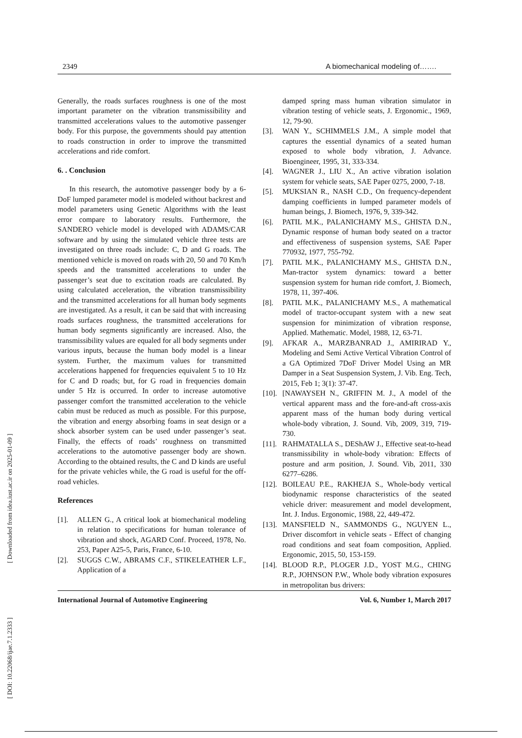[ DOI: 10.22068/ijae.7.1.2333 ] [ Downloaded from idea.iust.ac.ir on 2025-01-09 ]
2349 A biomechanical modeling of…….
Generally, the roads surfaces roughness is one of the most important parameter on the vibration transmissibility and transmitted accelerations values to the automotive passenger body. For this purpose, the governments should pay attention to roads construction in order to improve the transmitted accelerations and ride comfort.
6. . Conclusion
In this research, the automotive passenger body by a 6-DoF lumped parameter model is modeled without backrest and model parameters using Genetic Algorithms with the least error compare to laboratory results. Furthermore, the SANDERO vehicle model is developed with ADAMS/CAR software and by using the simulated vehicle three tests are investigated on three roads include: C, D and G roads. The mentioned vehicle is moved on roads with 20, 50 and 70 Km/h speeds and the transmitted accelerations to under the passenger’s seat due to excitation roads are calculated. By using calculated acceleration, the vibration transmissibility and the transmitted accelerations for all human body segments are investigated. As a result, it can be said that with increasing roads surfaces roughness, the transmitted accelerations for human body segments significantly are increased. Also, the transmissibility values are equaled for all body segments under various inputs, because the human body model is a linear system. Further, the maximum values for transmitted accelerations happened for frequencies equivalent 5 to 10 Hz for C and D roads; but, for G road in frequencies domain under 5 Hz is occurred. In order to increase automotive passenger comfort the transmitted acceleration to the vehicle cabin must be reduced as much as possible. For this purpose, the vibration and energy absorbing foams in seat design or a shock absorber system can be used under passenger’s seat. Finally, the effects of roads’ roughness on transmitted accelerations to the automotive passenger body are shown. According to the obtained results, the C and D kinds are useful for the private vehicles while, the G road is useful for the off-road vehicles.
References
[1]. ALLEN G., A critical look at biomechanical modeling in relation to specifications for human tolerance of vibration and shock, AGARD Conf. Proceed, 1978, No. 253, Paper A25-5, Paris, France, 6-10.
[2]. SUGGS C.W., ABRAMS C.F., STIKELEATHER L.F., Application of a
damped spring mass human vibration simulator in vibration testing of vehicle seats, J. Ergonomic., 1969, 12, 79-90.
[3]. WAN Y., SCHIMMELS J.M., A simple model that captures the essential dynamics of a seated human exposed to whole body vibration, J. Advance. Bioengineer, 1995, 31, 333-334.
[4]. WAGNER J., LIU X., An active vibration isolation system for vehicle seats, SAE Paper 0275, 2000, 7-18.
[5]. MUKSIAN R., NASH C.D., On frequency-dependent damping coefficients in lumped parameter models of human beings, J. Biomech, 1976, 9, 339-342.
[6]. PATIL M.K., PALANICHAMY M.S., GHISTA D.N., Dynamic response of human body seated on a tractor and effectiveness of suspension systems, SAE Paper 770932, 1977, 755-792.
[7]. PATIL M.K., PALANICHAMY M.S., GHISTA D.N., Man-tractor system dynamics: toward a better suspension system for human ride comfort, J. Biomech, 1978, 11, 397-406.
[8]. PATIL M.K., PALANICHAMY M.S., A mathematical model of tractor-occupant system with a new seat suspension for minimization of vibration response, Applied. Mathematic. Model, 1988, 12, 63-71.
[9]. AFKAR A., MARZBANRAD J., AMIRIRAD Y., Modeling and Semi Active Vertical Vibration Control of a GA Optimized 7DoF Driver Model Using an MR Damper in a Seat Suspension System, J. Vib. Eng. Tech, 2015, Feb 1; 3(1): 37-47.
[10]. [NAWAYSEH N., GRIFFIN M. J., A model of the vertical apparent mass and the fore-and-aft cross-axis apparent mass of the human body during vertical whole-body vibration, J. Sound. Vib, 2009, 319, 719-730.
[11]. RAHMATALLA S., DEShAW J., Effective seat-to-head transmissibility in whole-body vibration: Effects of posture and arm position, J. Sound. Vib, 2011, 330 6277–6286.
[12]. BOILEAU P.E., RAKHEJA S., Whole-body vertical biodynamic response characteristics of the seated vehicle driver: measurement and model development, Int. J. Indus. Ergonomic, 1988, 22, 449-472.
[13]. MANSFIELD N., SAMMONDS G., NGUYEN L., Driver discomfort in vehicle seats - Effect of changing road conditions and seat foam composition, Applied. Ergonomic, 2015, 50, 153-159.
[14]. BLOOD R.P., PLOGER J.D., YOST M.G., CHING R.P., JOHNSON P.W., Whole body vibration exposures in metropolitan bus drivers:
International Journal of Automotive Engineering Vol. 6, Number 1, March 2017